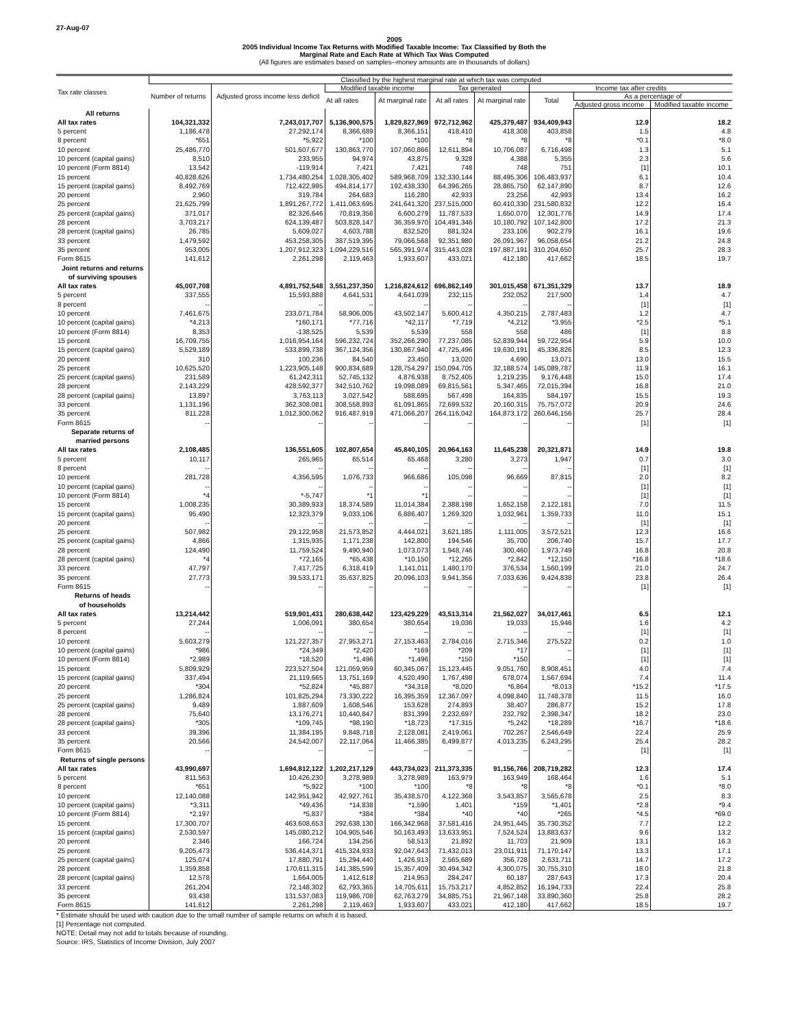27-Aug-07
2005
2005 Individual Income Tax Returns with Modified Taxable Income: Tax Classified by Both the
Marginal Rate and Each Rate at Which Tax Was Computed
(All figures are estimates based on samples--money amounts are in thousands of dollars)
| Tax rate classes | Classified by the highest marginal rate at which tax was computed | | | | | | | | |
| --- | --- | --- | --- | --- | --- | --- | --- | --- | --- |
| | Number of returns | Adjusted gross income less deficit | Modified taxable income | | Tax generated | | Income tax after credits | | |
| | | | At all rates | At marginal rate | At all rates | At marginal rate | Total | As a percentage of | |
| | | | | | | | | Adjusted gross income | Modified taxable income |
| All returns | | | | | | | | | |
| All tax rates | 104,321,332 | 7,243,017,707 | 5,136,900,575 | 1,829,827,969 | 972,712,962 | 425,379,487 | 934,409,943 | 12.9 | 18.2 |
| 5 percent | 1,186,478 | 27,292,174 | 8,366,689 | 8,366,151 | 418,410 | 418,308 | 403,858 | 1.5 | 4.8 |
| 8 percent | *651 | *5,922 | *100 | *100 | *8 | *8 | *8 | *0.1 | *8.0 |
| 10 percent | 25,486,770 | 501,607,677 | 130,863,770 | 107,060,866 | 12,611,894 | 10,706,087 | 6,716,498 | 1.3 | 5.1 |
| 10 percent (capital gains) | 8,510 | 233,955 | 94,974 | 43,875 | 9,328 | 4,388 | 5,355 | 2.3 | 5.6 |
| 10 percent (Form 8814) | 13,542 | -119,914 | 7,421 | 7,421 | 748 | 748 | 751 | [1] | 10.1 |
| 15 percent | 40,828,626 | 1,734,480,254 | 1,028,305,402 | 589,968,709 | 132,330,144 | 88,495,306 | 106,483,937 | 6.1 | 10.4 |
| 15 percent (capital gains) | 8,492,769 | 712,422,995 | 494,814,177 | 192,438,330 | 64,396,265 | 28,865,750 | 62,147,890 | 8.7 | 12.6 |
| 20 percent | 2,960 | 319,784 | 264,683 | 116,280 | 42,933 | 23,256 | 42,993 | 13.4 | 16.2 |
| 25 percent | 21,625,799 | 1,891,267,772 | 1,411,063,695 | 241,641,320 | 237,515,000 | 60,410,330 | 231,580,832 | 12.2 | 16.4 |
| 25 percent (capital gains) | 371,017 | 82,326,646 | 70,819,356 | 6,600,279 | 11,787,533 | 1,650,070 | 12,301,776 | 14.9 | 17.4 |
| 28 percent | 3,703,217 | 624,139,487 | 503,828,147 | 36,359,970 | 104,491,346 | 10,180,792 | 107,142,800 | 17.2 | 21.3 |
| 28 percent (capital gains) | 26,785 | 5,609,027 | 4,603,788 | 832,520 | 881,324 | 233,106 | 902,279 | 16.1 | 19.6 |
| 33 percent | 1,479,592 | 453,258,305 | 387,519,395 | 79,066,568 | 92,351,980 | 26,091,967 | 96,058,654 | 21.2 | 24.8 |
| 35 percent | 953,005 | 1,207,912,323 | 1,094,229,516 | 565,391,974 | 315,443,028 | 197,887,191 | 310,204,650 | 25.7 | 28.3 |
| Form 8615 | 141,612 | 2,261,298 | 2,119,463 | 1,933,607 | 433,021 | 412,180 | 417,662 | 18.5 | 19.7 |
| Joint returns and returns of surviving spouses | | | | | | | | | |
| All tax rates | 45,007,708 | 4,891,752,548 | 3,551,237,350 | 1,216,824,612 | 696,862,149 | 301,015,458 | 671,351,329 | 13.7 | 18.9 |
| 5 percent | 337,555 | 15,593,888 | 4,641,531 | 4,641,039 | 232,115 | 232,052 | 217,500 | 1.4 | 4.7 |
| 8 percent | -- | -- | -- | -- | -- | -- | -- | [1] | [1] |
| 10 percent | 7,461,675 | 233,071,784 | 58,906,005 | 43,502,147 | 5,600,412 | 4,350,215 | 2,787,483 | 1.2 | 4.7 |
| 10 percent (capital gains) | *4,213 | *160,171 | *77,716 | *42,117 | *7,719 | *4,212 | *3,955 | *2.5 | *5.1 |
| 10 percent (Form 8814) | 8,353 | -138,525 | 5,539 | 5,539 | 558 | 558 | 486 | [1] | 8.8 |
| 15 percent | 16,709,755 | 1,016,954,164 | 596,232,724 | 352,266,290 | 77,237,085 | 52,839,944 | 59,722,954 | 5.9 | 10.0 |
| 15 percent (capital gains) | 5,529,189 | 533,899,738 | 367,124,356 | 130,867,940 | 47,725,496 | 19,630,191 | 45,336,826 | 8.5 | 12.3 |
| 20 percent | 310 | 100,236 | 84,540 | 23,450 | 13,020 | 4,690 | 13,071 | 13.0 | 15.5 |
| 25 percent | 10,625,520 | 1,223,905,148 | 900,834,689 | 128,754,297 | 150,094,705 | 32,188,574 | 145,089,787 | 11.9 | 16.1 |
| 25 percent (capital gains) | 231,589 | 61,242,311 | 52,745,132 | 4,876,938 | 8,752,405 | 1,219,235 | 9,176,448 | 15.0 | 17.4 |
| 28 percent | 2,143,229 | 428,592,377 | 342,510,762 | 19,098,089 | 69,815,561 | 5,347,465 | 72,015,394 | 16.8 | 21.0 |
| 28 percent (capital gains) | 13,897 | 3,763,113 | 3,027,542 | 588,695 | 567,498 | 164,835 | 584,197 | 15.5 | 19.3 |
| 33 percent | 1,131,196 | 362,308,081 | 308,558,893 | 61,091,865 | 72,699,532 | 20,160,315 | 75,757,072 | 20.9 | 24.6 |
| 35 percent | 811,228 | 1,012,300,062 | 916,487,919 | 471,066,207 | 264,116,042 | 164,873,172 | 260,646,156 | 25.7 | 28.4 |
| Form 8615 | -- | -- | -- | -- | -- | -- | -- | [1] | [1] |
| Separate returns of married persons | | | | | | | | | |
| All tax rates | 2,108,485 | 136,551,605 | 102,807,654 | 45,840,105 | 20,964,163 | 11,645,238 | 20,321,871 | 14.9 | 19.8 |
| 5 percent | 10,117 | 265,965 | 65,514 | 65,468 | 3,280 | 3,273 | 1,947 | 0.7 | 3.0 |
| 8 percent | -- | -- | -- | -- | -- | -- | -- | [1] | [1] |
| 10 percent | 281,728 | 4,356,595 | 1,076,733 | 966,686 | 105,098 | 96,669 | 87,815 | 2.0 | 8.2 |
| 10 percent (capital gains) | -- | -- | -- | -- | -- | -- | -- | [1] | [1] |
| 10 percent (Form 8814) | *4 | *-5,747 | *1 | *1 | -- | -- | -- | [1] | [1] |
| 15 percent | 1,008,235 | 30,389,933 | 18,374,589 | 11,014,384 | 2,388,198 | 1,652,158 | 2,122,181 | 7.0 | 11.5 |
| 15 percent (capital gains) | 95,490 | 12,323,379 | 9,033,106 | 6,886,407 | 1,269,320 | 1,032,961 | 1,359,733 | 11.0 | 15.1 |
| 20 percent | -- | -- | -- | -- | -- | -- | -- | [1] | [1] |
| 25 percent | 507,982 | 29,122,958 | 21,573,852 | 4,444,021 | 3,621,185 | 1,111,005 | 3,572,521 | 12.3 | 16.6 |
| 25 percent (capital gains) | 4,866 | 1,315,935 | 1,171,238 | 142,800 | 194,546 | 35,700 | 206,740 | 15.7 | 17.7 |
| 28 percent | 124,490 | 11,759,524 | 9,490,940 | 1,073,073 | 1,948,746 | 300,460 | 1,973,749 | 16.8 | 20.8 |
| 28 percent (capital gains) | *4 | *72,165 | *65,438 | *10,150 | *12,265 | *2,842 | *12,150 | *16.8 | *18.6 |
| 33 percent | 47,797 | 7,417,725 | 6,318,419 | 1,141,011 | 1,480,170 | 376,534 | 1,560,199 | 21.0 | 24.7 |
| 35 percent | 27,773 | 39,533,171 | 35,637,825 | 20,096,103 | 9,941,356 | 7,033,636 | 9,424,838 | 23.8 | 26.4 |
| Form 8615 | -- | -- | -- | -- | -- | -- | -- | [1] | [1] |
| Returns of heads of households | | | | | | | | | |
| All tax rates | 13,214,442 | 519,901,431 | 280,638,442 | 123,429,229 | 43,513,314 | 21,562,027 | 34,017,461 | 6.5 | 12.1 |
| 5 percent | 27,244 | 1,006,091 | 380,654 | 380,654 | 19,036 | 19,033 | 15,946 | 1.6 | 4.2 |
| 8 percent | -- | -- | -- | -- | -- | -- | -- | [1] | [1] |
| 10 percent | 5,603,279 | 121,227,357 | 27,953,271 | 27,153,463 | 2,784,016 | 2,715,346 | 275,522 | 0.2 | 1.0 |
| 10 percent (capital gains) | *986 | *24,349 | *2,420 | *169 | *209 | *17 | -- | [1] | [1] |
| 10 percent (Form 8814) | *2,989 | *18,520 | *1,496 | *1,496 | *150 | *150 | -- | [1] | [1] |
| 15 percent | 5,809,929 | 223,527,504 | 121,059,959 | 60,345,067 | 15,123,445 | 9,051,760 | 8,908,451 | 4.0 | 7.4 |
| 15 percent (capital gains) | 337,494 | 21,119,665 | 13,751,169 | 4,520,490 | 1,767,498 | 678,074 | 1,567,694 | 7.4 | 11.4 |
| 20 percent | *304 | *52,824 | *45,887 | *34,318 | *8,020 | *6,864 | *8,013 | *15.2 | *17.5 |
| 25 percent | 1,286,824 | 101,825,294 | 73,330,222 | 16,395,359 | 12,367,097 | 4,098,840 | 11,748,378 | 11.5 | 16.0 |
| 25 percent (capital gains) | 9,489 | 1,887,609 | 1,608,546 | 153,628 | 274,893 | 38,407 | 286,877 | 15.2 | 17.8 |
| 28 percent | 75,640 | 13,176,271 | 10,440,847 | 831,399 | 2,232,697 | 232,792 | 2,398,347 | 18.2 | 23.0 |
| 28 percent (capital gains) | *305 | *109,745 | *98,190 | *18,723 | *17,315 | *5,242 | *18,289 | *16.7 | *18.6 |
| 33 percent | 39,396 | 11,384,195 | 9,848,718 | 2,128,081 | 2,419,061 | 702,267 | 2,546,649 | 22.4 | 25.9 |
| 35 percent | 20,566 | 24,542,007 | 22,117,064 | 11,466,385 | 6,499,877 | 4,013,235 | 6,243,295 | 25.4 | 28.2 |
| Form 8615 | -- | -- | -- | -- | -- | -- | -- | [1] | [1] |
| Returns of single persons | | | | | | | | | |
| All tax rates | 43,990,697 | 1,694,812,122 | 1,202,217,129 | 443,734,023 | 211,373,335 | 91,156,766 | 208,719,282 | 12.3 | 17.4 |
| 5 percent | 811,563 | 10,426,230 | 3,278,989 | 3,278,989 | 163,979 | 163,949 | 168,464 | 1.6 | 5.1 |
| 8 percent | *651 | *5,922 | *100 | *100 | *8 | *8 | *8 | *0.1 | *8.0 |
| 10 percent | 12,140,088 | 142,951,942 | 42,927,761 | 35,438,570 | 4,122,368 | 3,543,857 | 3,565,678 | 2.5 | 8.3 |
| 10 percent (capital gains) | *3,311 | *49,436 | *14,838 | *1,590 | 1,401 | *159 | *1,401 | *2.8 | *9.4 |
| 10 percent (Form 8814) | *2,197 | *5,837 | *384 | *384 | *40 | *40 | *265 | *4.5 | *69.0 |
| 15 percent | 17,300,707 | 463,608,653 | 292,638,130 | 166,342,968 | 37,581,416 | 24,951,445 | 35,730,352 | 7.7 | 12.2 |
| 15 percent (capital gains) | 2,530,597 | 145,080,212 | 104,905,546 | 50,163,493 | 13,633,951 | 7,524,524 | 13,883,637 | 9.6 | 13.2 |
| 20 percent | 2,346 | 166,724 | 134,256 | 58,513 | 21,892 | 11,703 | 21,909 | 13.1 | 16.3 |
| 25 percent | 9,205,473 | 536,414,371 | 415,324,933 | 92,047,643 | 71,432,013 | 23,011,911 | 71,170,147 | 13.3 | 17.1 |
| 25 percent (capital gains) | 125,074 | 17,880,791 | 15,294,440 | 1,426,913 | 2,565,689 | 356,728 | 2,631,711 | 14.7 | 17.2 |
| 28 percent | 1,359,858 | 170,611,315 | 141,385,599 | 15,357,409 | 30,494,342 | 4,300,075 | 30,755,310 | 18.0 | 21.8 |
| 28 percent (capital gains) | 12,578 | 1,664,005 | 1,412,618 | 214,953 | 284,247 | 60,187 | 287,643 | 17.3 | 20.4 |
| 33 percent | 261,204 | 72,148,302 | 62,793,365 | 14,705,611 | 15,753,217 | 4,852,852 | 16,194,733 | 22.4 | 25.8 |
| 35 percent | 93,438 | 131,537,083 | 119,986,708 | 62,763,279 | 34,885,751 | 21,967,148 | 33,890,360 | 25.8 | 28.2 |
| Form 8615 | 141,612 | 2,261,298 | 2,119,463 | 1,933,607 | 433,021 | 412,180 | 417,662 | 18.5 | 19.7 |
* Estimate should be used with caution due to the small number of sample returns on which it is based.
[1] Percentage not computed.
NOTE: Detail may not add to totals because of rounding.
Source: IRS, Statistics of Income Division, July 2007